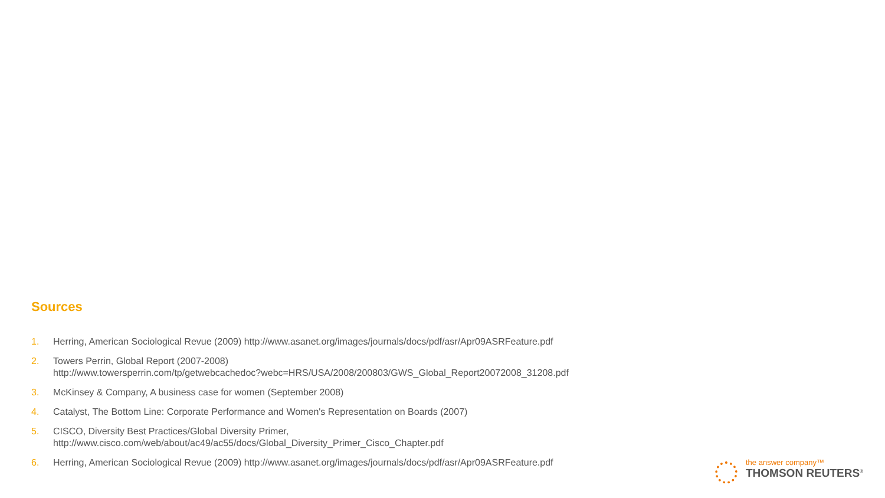Sources
1. Herring, American Sociological Revue (2009) http://www.asanet.org/images/journals/docs/pdf/asr/Apr09ASRFeature.pdf
2. Towers Perrin, Global Report (2007-2008)
http://www.towersperrin.com/tp/getwebcachedoc?webc=HRS/USA/2008/200803/GWS_Global_Report20072008_31208.pdf
3. McKinsey & Company, A business case for women (September 2008)
4. Catalyst, The Bottom Line: Corporate Performance and Women's Representation on Boards (2007)
5. CISCO, Diversity Best Practices/Global Diversity Primer,
http://www.cisco.com/web/about/ac49/ac55/docs/Global_Diversity_Primer_Cisco_Chapter.pdf
6. Herring, American Sociological Revue (2009) http://www.asanet.org/images/journals/docs/pdf/asr/Apr09ASRFeature.pdf
the answer company™
THOMSON REUTERS<sup>®</sup>